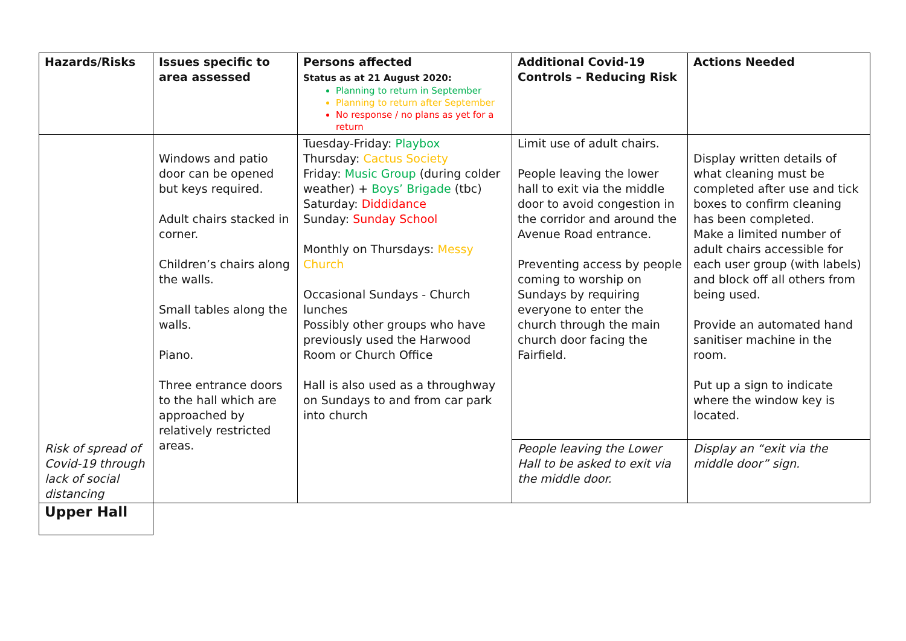| Hazards/Risks | Issues specific to area assessed | Persons affected Status as at 21 August 2020: Planning to return in September Planning to return after September No response / no plans as yet for a return | Additional Covid-19 Controls – Reducing Risk | Actions Needed |
| --- | --- | --- | --- | --- |
| | Windows and patio door can be opened but keys required. Adult chairs stacked in corner. Children’s chairs along the walls. Small tables along the walls. Piano. Three entrance doors to the hall which are approached by relatively restricted areas. | Tuesday-Friday: Playbox Thursday: Cactus Society Friday: Music Group (during colder weather) + Boys’ Brigade (tbc) Saturday: Diddidance Sunday: Sunday School Monthly on Thursdays: Messy Church Occasional Sundays - Church lunches Possibly other groups who have previously used the Harwood Room or Church Office Hall is also used as a throughway on Sundays to and from car park into church | Limit use of adult chairs. People leaving the lower hall to exit via the middle door to avoid congestion in the corridor and around the Avenue Road entrance. Preventing access by people coming to worship on Sundays by requiring everyone to enter the church through the main church door facing the Fairfield. | Display written details of what cleaning must be completed after use and tick boxes to confirm cleaning has been completed. Make a limited number of adult chairs accessible for each user group (with labels) and block off all others from being used. Provide an automated hand sanitiser machine in the room. Put up a sign to indicate where the window key is located. |
| Risk of spread of Covid-19 through lack of social distancing | | | People leaving the Lower Hall to be asked to exit via the middle door. | Display an “exit via the middle door” sign. |
| Upper Hall | | | | |